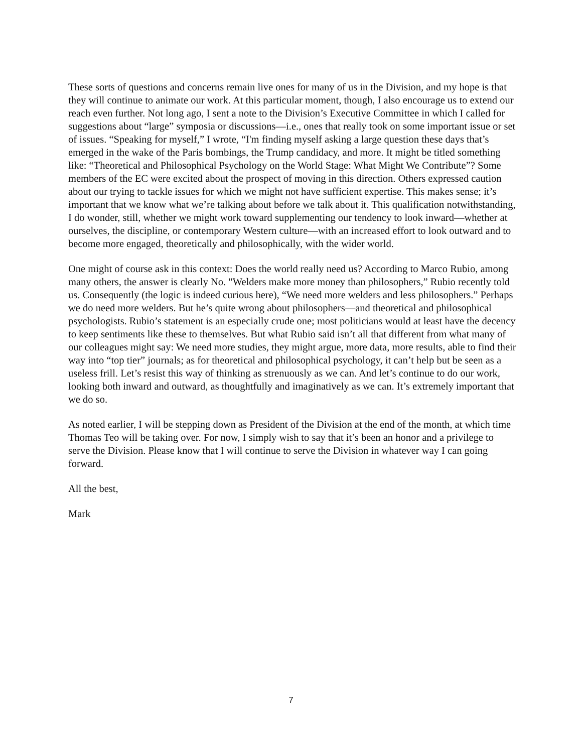These sorts of questions and concerns remain live ones for many of us in the Division, and my hope is that they will continue to animate our work. At this particular moment, though, I also encourage us to extend our reach even further. Not long ago, I sent a note to the Division’s Executive Committee in which I called for suggestions about “large” symposia or discussions—i.e., ones that really took on some important issue or set of issues. “Speaking for myself,” I wrote, “I'm finding myself asking a large question these days that’s emerged in the wake of the Paris bombings, the Trump candidacy, and more. It might be titled something like: “Theoretical and Philosophical Psychology on the World Stage: What Might We Contribute”? Some members of the EC were excited about the prospect of moving in this direction. Others expressed caution about our trying to tackle issues for which we might not have sufficient expertise. This makes sense; it’s important that we know what we’re talking about before we talk about it. This qualification notwithstanding, I do wonder, still, whether we might work toward supplementing our tendency to look inward—whether at ourselves, the discipline, or contemporary Western culture—with an increased effort to look outward and to become more engaged, theoretically and philosophically, with the wider world.
One might of course ask in this context: Does the world really need us? According to Marco Rubio, among many others, the answer is clearly No. "Welders make more money than philosophers,” Rubio recently told us. Consequently (the logic is indeed curious here), “We need more welders and less philosophers.” Perhaps we do need more welders. But he’s quite wrong about philosophers—and theoretical and philosophical psychologists. Rubio’s statement is an especially crude one; most politicians would at least have the decency to keep sentiments like these to themselves. But what Rubio said isn’t all that different from what many of our colleagues might say: We need more studies, they might argue, more data, more results, able to find their way into “top tier” journals; as for theoretical and philosophical psychology, it can’t help but be seen as a useless frill. Let’s resist this way of thinking as strenuously as we can. And let’s continue to do our work, looking both inward and outward, as thoughtfully and imaginatively as we can. It’s extremely important that we do so.
As noted earlier, I will be stepping down as President of the Division at the end of the month, at which time Thomas Teo will be taking over. For now, I simply wish to say that it’s been an honor and a privilege to serve the Division. Please know that I will continue to serve the Division in whatever way I can going forward.
All the best,
Mark
7